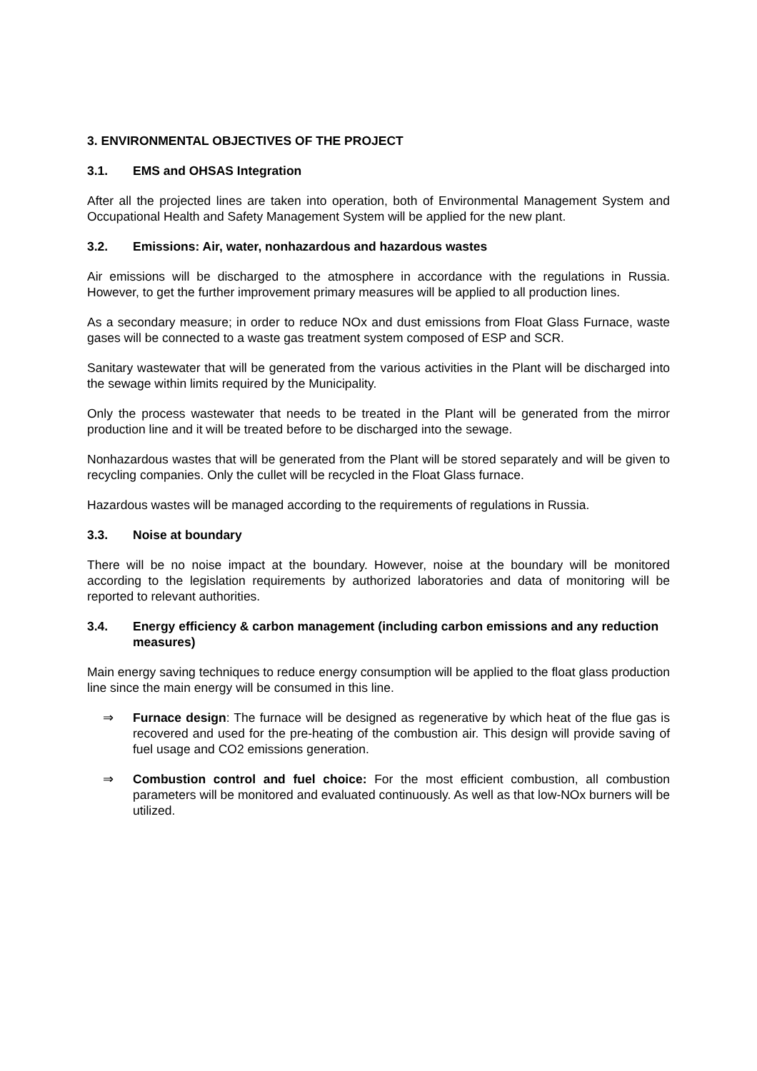3. ENVIRONMENTAL OBJECTIVES OF THE PROJECT
3.1. EMS and OHSAS Integration
After all the projected lines are taken into operation, both of Environmental Management System and Occupational Health and Safety Management System will be applied for the new plant.
3.2. Emissions: Air, water, nonhazardous and hazardous wastes
Air emissions will be discharged to the atmosphere in accordance with the regulations in Russia. However, to get the further improvement primary measures will be applied to all production lines.
As a secondary measure; in order to reduce NOx and dust emissions from Float Glass Furnace, waste gases will be connected to a waste gas treatment system composed of ESP and SCR.
Sanitary wastewater that will be generated from the various activities in the Plant will be discharged into the sewage within limits required by the Municipality.
Only the process wastewater that needs to be treated in the Plant will be generated from the mirror production line and it will be treated before to be discharged into the sewage.
Nonhazardous wastes that will be generated from the Plant will be stored separately and will be given to recycling companies. Only the cullet will be recycled in the Float Glass furnace.
Hazardous wastes will be managed according to the requirements of regulations in Russia.
3.3. Noise at boundary
There will be no noise impact at the boundary. However, noise at the boundary will be monitored according to the legislation requirements by authorized laboratories and data of monitoring will be reported to relevant authorities.
3.4. Energy efficiency & carbon management (including carbon emissions and any reduction measures)
Main energy saving techniques to reduce energy consumption will be applied to the float glass production line since the main energy will be consumed in this line.
⇒ Furnace design: The furnace will be designed as regenerative by which heat of the flue gas is recovered and used for the pre-heating of the combustion air. This design will provide saving of fuel usage and CO2 emissions generation.
⇒ Combustion control and fuel choice: For the most efficient combustion, all combustion parameters will be monitored and evaluated continuously. As well as that low-NOx burners will be utilized.